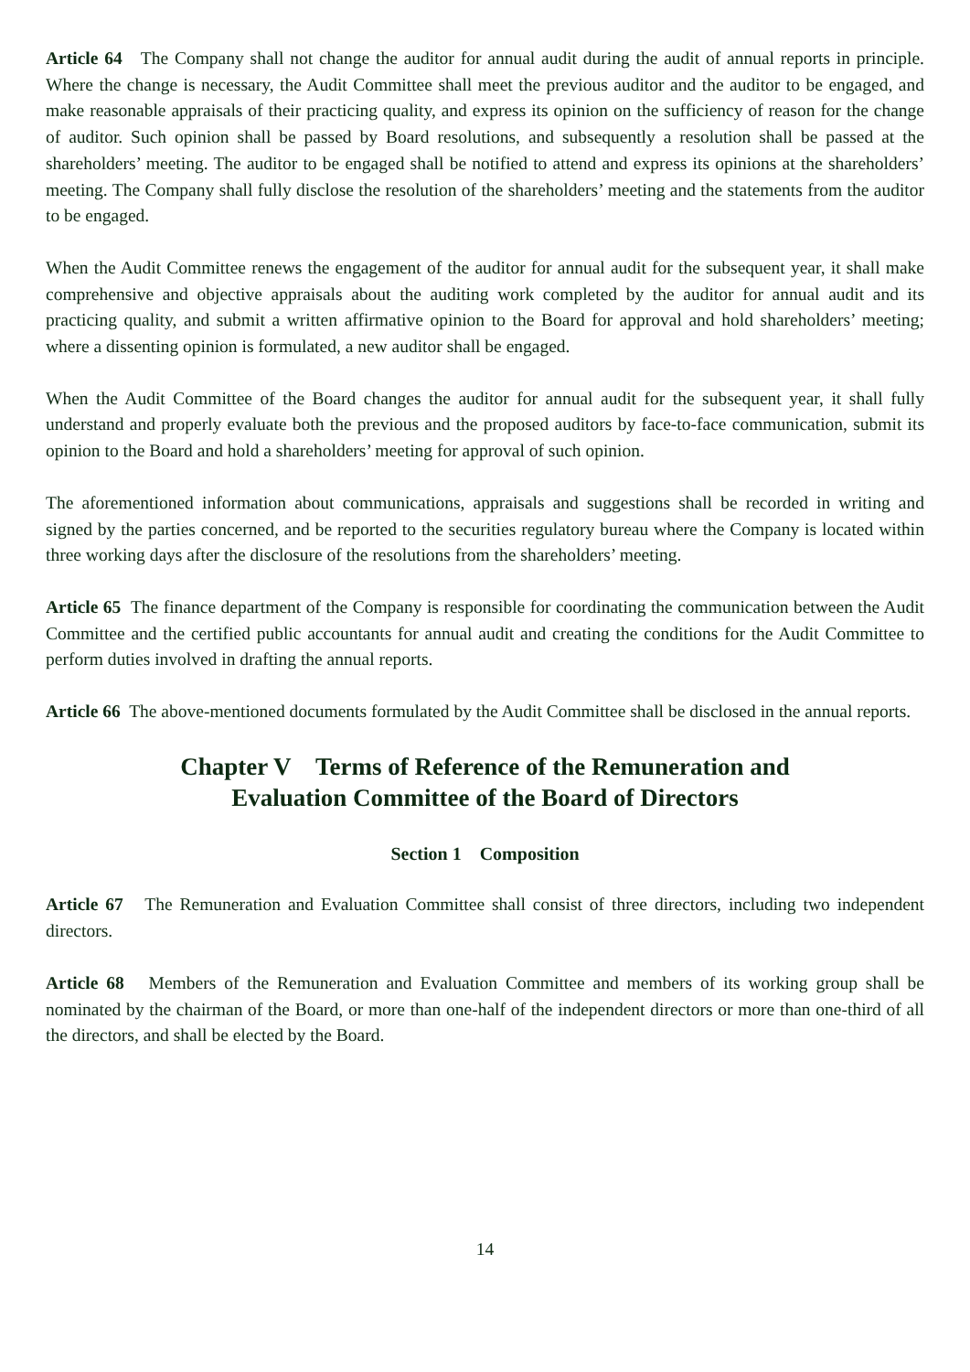Article 64 The Company shall not change the auditor for annual audit during the audit of annual reports in principle. Where the change is necessary, the Audit Committee shall meet the previous auditor and the auditor to be engaged, and make reasonable appraisals of their practicing quality, and express its opinion on the sufficiency of reason for the change of auditor. Such opinion shall be passed by Board resolutions, and subsequently a resolution shall be passed at the shareholders’ meeting. The auditor to be engaged shall be notified to attend and express its opinions at the shareholders’ meeting. The Company shall fully disclose the resolution of the shareholders’ meeting and the statements from the auditor to be engaged.
When the Audit Committee renews the engagement of the auditor for annual audit for the subsequent year, it shall make comprehensive and objective appraisals about the auditing work completed by the auditor for annual audit and its practicing quality, and submit a written affirmative opinion to the Board for approval and hold shareholders’ meeting; where a dissenting opinion is formulated, a new auditor shall be engaged.
When the Audit Committee of the Board changes the auditor for annual audit for the subsequent year, it shall fully understand and properly evaluate both the previous and the proposed auditors by face-to-face communication, submit its opinion to the Board and hold a shareholders’ meeting for approval of such opinion.
The aforementioned information about communications, appraisals and suggestions shall be recorded in writing and signed by the parties concerned, and be reported to the securities regulatory bureau where the Company is located within three working days after the disclosure of the resolutions from the shareholders’ meeting.
Article 65 The finance department of the Company is responsible for coordinating the communication between the Audit Committee and the certified public accountants for annual audit and creating the conditions for the Audit Committee to perform duties involved in drafting the annual reports.
Article 66 The above-mentioned documents formulated by the Audit Committee shall be disclosed in the annual reports.
Chapter V Terms of Reference of the Remuneration and
Evaluation Committee of the Board of Directors
Section 1 Composition
Article 67 The Remuneration and Evaluation Committee shall consist of three directors, including two independent directors.
Article 68 Members of the Remuneration and Evaluation Committee and members of its working group shall be nominated by the chairman of the Board, or more than one-half of the independent directors or more than one-third of all the directors, and shall be elected by the Board.
14